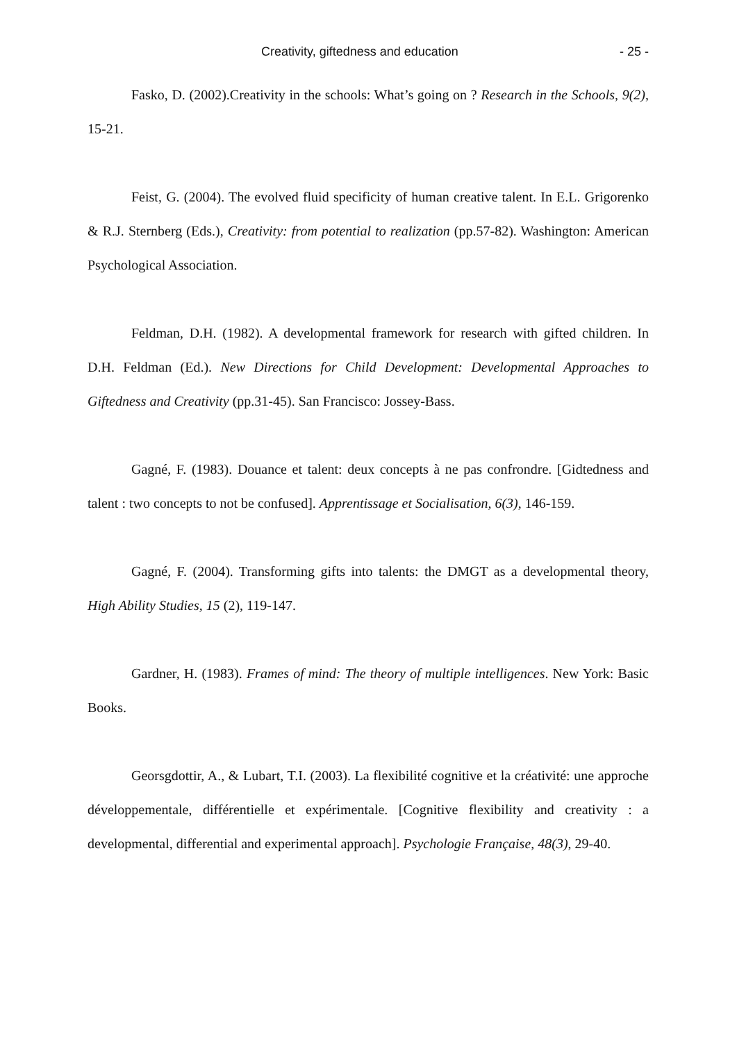Creativity, giftedness and education - 25 -
Fasko, D. (2002).Creativity in the schools: What’s going on ? Research in the Schools, 9(2), 15-21.
Feist, G. (2004). The evolved fluid specificity of human creative talent. In E.L. Grigorenko & R.J. Sternberg (Eds.), Creativity: from potential to realization (pp.57-82). Washington: American Psychological Association.
Feldman, D.H. (1982). A developmental framework for research with gifted children. In D.H. Feldman (Ed.). New Directions for Child Development: Developmental Approaches to Giftedness and Creativity (pp.31-45). San Francisco: Jossey-Bass.
Gagné, F. (1983). Douance et talent: deux concepts à ne pas confrondre. [Gidtedness and talent : two concepts to not be confused]. Apprentissage et Socialisation, 6(3), 146-159.
Gagné, F. (2004). Transforming gifts into talents: the DMGT as a developmental theory, High Ability Studies, 15 (2), 119-147.
Gardner, H. (1983). Frames of mind: The theory of multiple intelligences. New York: Basic Books.
Georsgdottir, A., & Lubart, T.I. (2003). La flexibilité cognitive et la créativité: une approche développementale, différentielle et expérimentale. [Cognitive flexibility and creativity : a developmental, differential and experimental approach]. Psychologie Française, 48(3), 29-40.